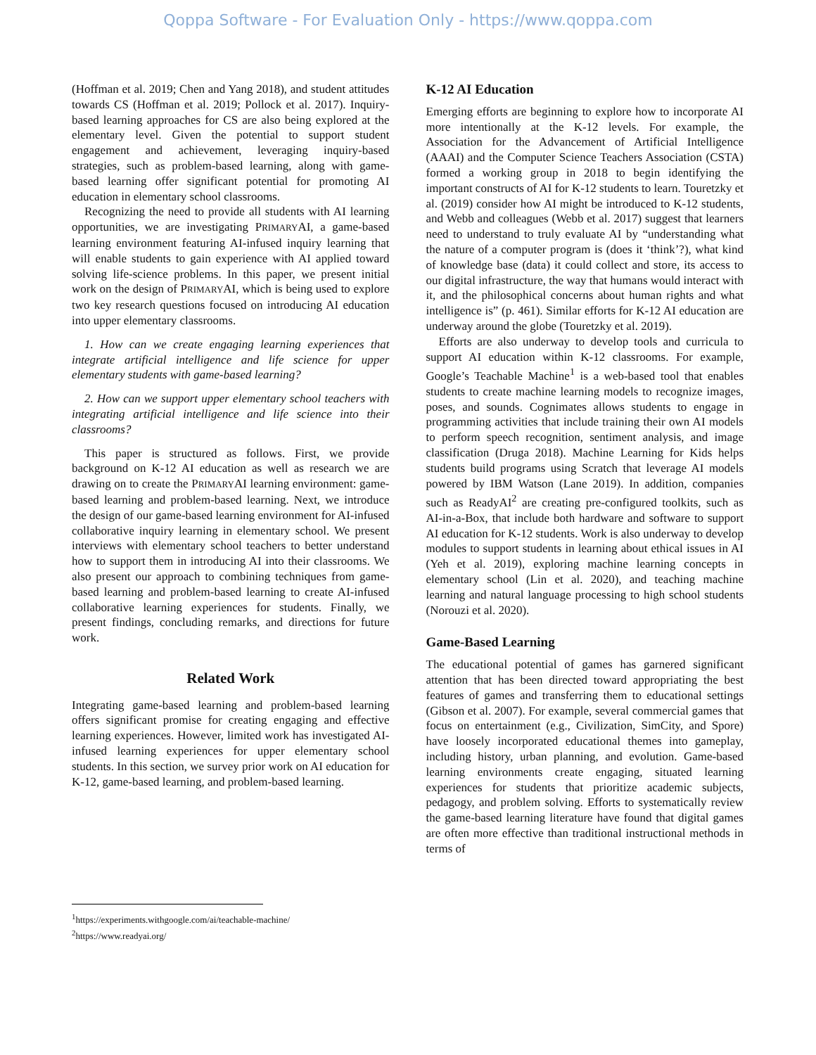Qoppa Software - For Evaluation Only - https://www.qoppa.com
(Hoffman et al. 2019; Chen and Yang 2018), and student attitudes towards CS (Hoffman et al. 2019; Pollock et al. 2017). Inquiry-based learning approaches for CS are also being explored at the elementary level. Given the potential to support student engagement and achievement, leveraging inquiry-based strategies, such as problem-based learning, along with game-based learning offer significant potential for promoting AI education in elementary school classrooms.
Recognizing the need to provide all students with AI learning opportunities, we are investigating PRIMARYAI, a game-based learning environment featuring AI-infused inquiry learning that will enable students to gain experience with AI applied toward solving life-science problems. In this paper, we present initial work on the design of PRIMARYAI, which is being used to explore two key research questions focused on introducing AI education into upper elementary classrooms.
1. How can we create engaging learning experiences that integrate artificial intelligence and life science for upper elementary students with game-based learning?
2. How can we support upper elementary school teachers with integrating artificial intelligence and life science into their classrooms?
This paper is structured as follows. First, we provide background on K-12 AI education as well as research we are drawing on to create the PRIMARYAI learning environment: game-based learning and problem-based learning. Next, we introduce the design of our game-based learning environment for AI-infused collaborative inquiry learning in elementary school. We present interviews with elementary school teachers to better understand how to support them in introducing AI into their classrooms. We also present our approach to combining techniques from game-based learning and problem-based learning to create AI-infused collaborative learning experiences for students. Finally, we present findings, concluding remarks, and directions for future work.
Related Work
Integrating game-based learning and problem-based learning offers significant promise for creating engaging and effective learning experiences. However, limited work has investigated AI-infused learning experiences for upper elementary school students. In this section, we survey prior work on AI education for K-12, game-based learning, and problem-based learning.
K-12 AI Education
Emerging efforts are beginning to explore how to incorporate AI more intentionally at the K-12 levels. For example, the Association for the Advancement of Artificial Intelligence (AAAI) and the Computer Science Teachers Association (CSTA) formed a working group in 2018 to begin identifying the important constructs of AI for K-12 students to learn. Touretzky et al. (2019) consider how AI might be introduced to K-12 students, and Webb and colleagues (Webb et al. 2017) suggest that learners need to understand to truly evaluate AI by “understanding what the nature of a computer program is (does it ‘think’?), what kind of knowledge base (data) it could collect and store, its access to our digital infrastructure, the way that humans would interact with it, and the philosophical concerns about human rights and what intelligence is” (p. 461). Similar efforts for K-12 AI education are underway around the globe (Touretzky et al. 2019).
Efforts are also underway to develop tools and curricula to support AI education within K-12 classrooms. For example, Google’s Teachable Machine<sup>1</sup> is a web-based tool that enables students to create machine learning models to recognize images, poses, and sounds. Cognimates allows students to engage in programming activities that include training their own AI models to perform speech recognition, sentiment analysis, and image classification (Druga 2018). Machine Learning for Kids helps students build programs using Scratch that leverage AI models powered by IBM Watson (Lane 2019). In addition, companies such as ReadyAI<sup>2</sup> are creating pre-configured toolkits, such as AI-in-a-Box, that include both hardware and software to support AI education for K-12 students. Work is also underway to develop modules to support students in learning about ethical issues in AI (Yeh et al. 2019), exploring machine learning concepts in elementary school (Lin et al. 2020), and teaching machine learning and natural language processing to high school students (Norouzi et al. 2020).
Game-Based Learning
The educational potential of games has garnered significant attention that has been directed toward appropriating the best features of games and transferring them to educational settings (Gibson et al. 2007). For example, several commercial games that focus on entertainment (e.g., Civilization, SimCity, and Spore) have loosely incorporated educational themes into gameplay, including history, urban planning, and evolution. Game-based learning environments create engaging, situated learning experiences for students that prioritize academic subjects, pedagogy, and problem solving. Efforts to systematically review the game-based learning literature have found that digital games are often more effective than traditional instructional methods in terms of
<sup>1</sup> https://experiments.withgoogle.com/ai/teachable-machine/
<sup>2</sup> https://www.readyai.org/